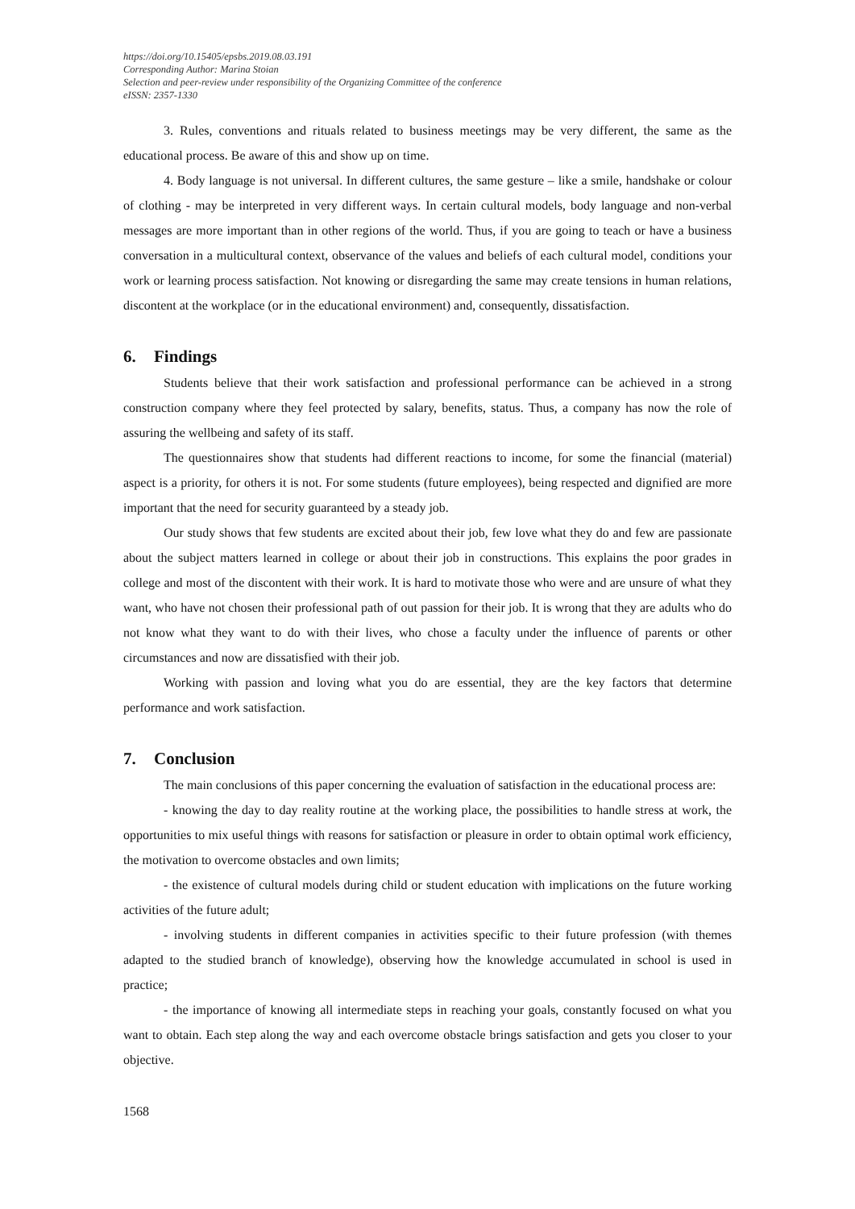https://doi.org/10.15405/epsbs.2019.08.03.191
Corresponding Author: Marina Stoian
Selection and peer-review under responsibility of the Organizing Committee of the conference
eISSN: 2357-1330
3. Rules, conventions and rituals related to business meetings may be very different, the same as the educational process. Be aware of this and show up on time.
4. Body language is not universal. In different cultures, the same gesture – like a smile, handshake or colour of clothing - may be interpreted in very different ways. In certain cultural models, body language and non-verbal messages are more important than in other regions of the world. Thus, if you are going to teach or have a business conversation in a multicultural context, observance of the values and beliefs of each cultural model, conditions your work or learning process satisfaction. Not knowing or disregarding the same may create tensions in human relations, discontent at the workplace (or in the educational environment) and, consequently, dissatisfaction.
6. Findings
Students believe that their work satisfaction and professional performance can be achieved in a strong construction company where they feel protected by salary, benefits, status. Thus, a company has now the role of assuring the wellbeing and safety of its staff.
The questionnaires show that students had different reactions to income, for some the financial (material) aspect is a priority, for others it is not. For some students (future employees), being respected and dignified are more important that the need for security guaranteed by a steady job.
Our study shows that few students are excited about their job, few love what they do and few are passionate about the subject matters learned in college or about their job in constructions. This explains the poor grades in college and most of the discontent with their work. It is hard to motivate those who were and are unsure of what they want, who have not chosen their professional path of out passion for their job. It is wrong that they are adults who do not know what they want to do with their lives, who chose a faculty under the influence of parents or other circumstances and now are dissatisfied with their job.
Working with passion and loving what you do are essential, they are the key factors that determine performance and work satisfaction.
7. Conclusion
The main conclusions of this paper concerning the evaluation of satisfaction in the educational process are:
- knowing the day to day reality routine at the working place, the possibilities to handle stress at work, the opportunities to mix useful things with reasons for satisfaction or pleasure in order to obtain optimal work efficiency, the motivation to overcome obstacles and own limits;
- the existence of cultural models during child or student education with implications on the future working activities of the future adult;
- involving students in different companies in activities specific to their future profession (with themes adapted to the studied branch of knowledge), observing how the knowledge accumulated in school is used in practice;
- the importance of knowing all intermediate steps in reaching your goals, constantly focused on what you want to obtain. Each step along the way and each overcome obstacle brings satisfaction and gets you closer to your objective.
1568